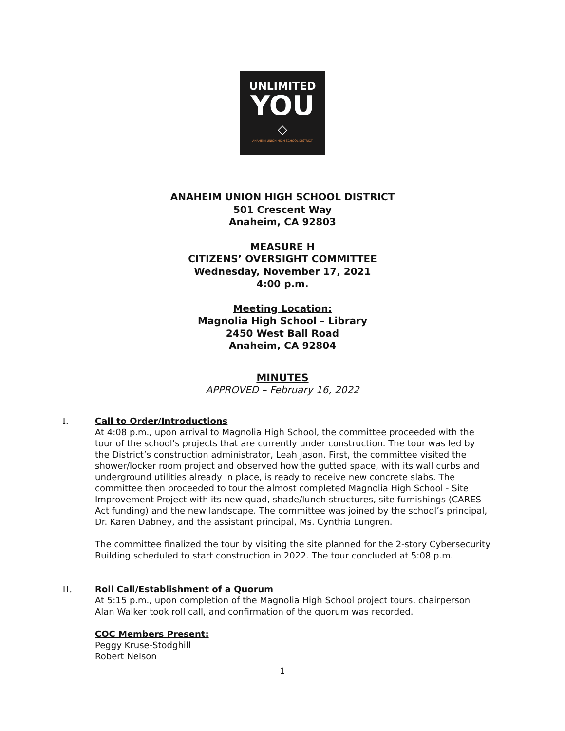UNLIMITED
YOU
◇
ANAHEIM UNION HIGH SCHOOL DISTRICT
ANAHEIM UNION HIGH SCHOOL DISTRICT
501 Crescent Way
Anaheim, CA 92803
MEASURE H
CITIZENS’ OVERSIGHT COMMITTEE
Wednesday, November 17, 2021
4:00 p.m.
Meeting Location:
Magnolia High School – Library
2450 West Ball Road
Anaheim, CA 92804
MINUTES
APPROVED – February 16, 2022
I. Call to Order/Introductions
At 4:08 p.m., upon arrival to Magnolia High School, the committee proceeded with the tour of the school’s projects that are currently under construction. The tour was led by the District’s construction administrator, Leah Jason. First, the committee visited the shower/locker room project and observed how the gutted space, with its wall curbs and underground utilities already in place, is ready to receive new concrete slabs. The committee then proceeded to tour the almost completed Magnolia High School - Site Improvement Project with its new quad, shade/lunch structures, site furnishings (CARES Act funding) and the new landscape. The committee was joined by the school’s principal, Dr. Karen Dabney, and the assistant principal, Ms. Cynthia Lungren.
The committee finalized the tour by visiting the site planned for the 2-story Cybersecurity Building scheduled to start construction in 2022. The tour concluded at 5:08 p.m.
II. Roll Call/Establishment of a Quorum
At 5:15 p.m., upon completion of the Magnolia High School project tours, chairperson Alan Walker took roll call, and confirmation of the quorum was recorded.
COC Members Present:
Peggy Kruse-Stodghill
Robert Nelson
1